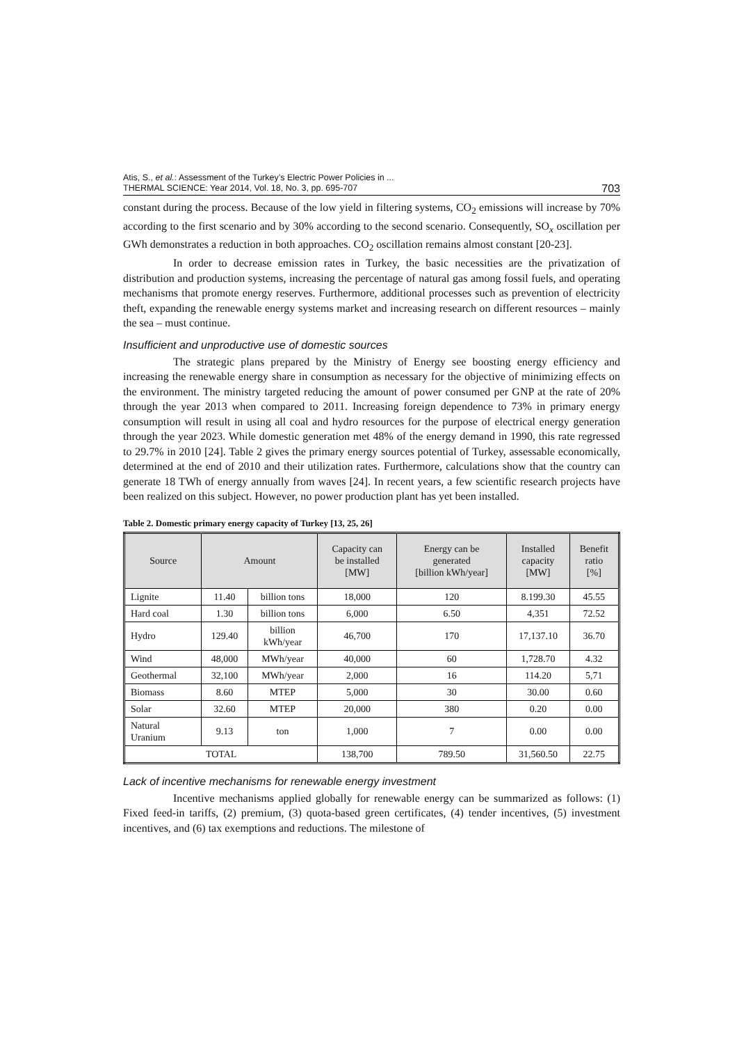Atis, S., et al.: Assessment of the Turkey’s Electric Power Policies in ...
THERMAL SCIENCE: Year 2014, Vol. 18, No. 3, pp. 695-707
703
constant during the process. Because of the low yield in filtering systems, CO<sub>2</sub> emissions will increase by 70% according to the first scenario and by 30% according to the second scenario. Consequently, SO<sub>x</sub> oscillation per GWh demonstrates a reduction in both approaches. CO<sub>2</sub> oscillation remains almost constant [20-23].
In order to decrease emission rates in Turkey, the basic necessities are the privatization of distribution and production systems, increasing the percentage of natural gas among fossil fuels, and operating mechanisms that promote energy reserves. Furthermore, additional processes such as prevention of electricity theft, expanding the renewable energy systems market and increasing research on different resources – mainly the sea – must continue.
Insufficient and unproductive use of domestic sources
The strategic plans prepared by the Ministry of Energy see boosting energy efficiency and increasing the renewable energy share in consumption as necessary for the objective of minimizing effects on the environment. The ministry targeted reducing the amount of power consumed per GNP at the rate of 20% through the year 2013 when compared to 2011. Increasing foreign dependence to 73% in primary energy consumption will result in using all coal and hydro resources for the purpose of electrical energy generation through the year 2023. While domestic generation met 48% of the energy demand in 1990, this rate regressed to 29.7% in 2010 [24]. Table 2 gives the primary energy sources potential of Turkey, assessable economically, determined at the end of 2010 and their utilization rates. Furthermore, calculations show that the country can generate 18 TWh of energy annually from waves [24]. In recent years, a few scientific research projects have been realized on this subject. However, no power production plant has yet been installed.
Table 2. Domestic primary energy capacity of Turkey [13, 25, 26]
| Source | Amount | | Capacity can be installed [MW] | Energy can be generated [billion kWh/year] | Installed capacity [MW] | Benefit ratio [%] |
| --- | --- | --- | --- | --- | --- | --- |
| Lignite | 11.40 | billion tons | 18,000 | 120 | 8.199.30 | 45.55 |
| Hard coal | 1.30 | billion tons | 6,000 | 6.50 | 4,351 | 72.52 |
| Hydro | 129.40 | billion kWh/year | 46,700 | 170 | 17,137.10 | 36.70 |
| Wind | 48,000 | MWh/year | 40,000 | 60 | 1,728.70 | 4.32 |
| Geothermal | 32,100 | MWh/year | 2,000 | 16 | 114.20 | 5,71 |
| Biomass | 8.60 | MTEP | 5,000 | 30 | 30.00 | 0.60 |
| Solar | 32.60 | MTEP | 20,000 | 380 | 0.20 | 0.00 |
| Natural Uranium | 9.13 | ton | 1,000 | 7 | 0.00 | 0.00 |
| TOTAL | | | 138,700 | 789.50 | 31,560.50 | 22.75 |
Lack of incentive mechanisms for renewable energy investment
Incentive mechanisms applied globally for renewable energy can be summarized as follows: (1) Fixed feed-in tariffs, (2) premium, (3) quota-based green certificates, (4) tender incentives, (5) investment incentives, and (6) tax exemptions and reductions. The milestone of